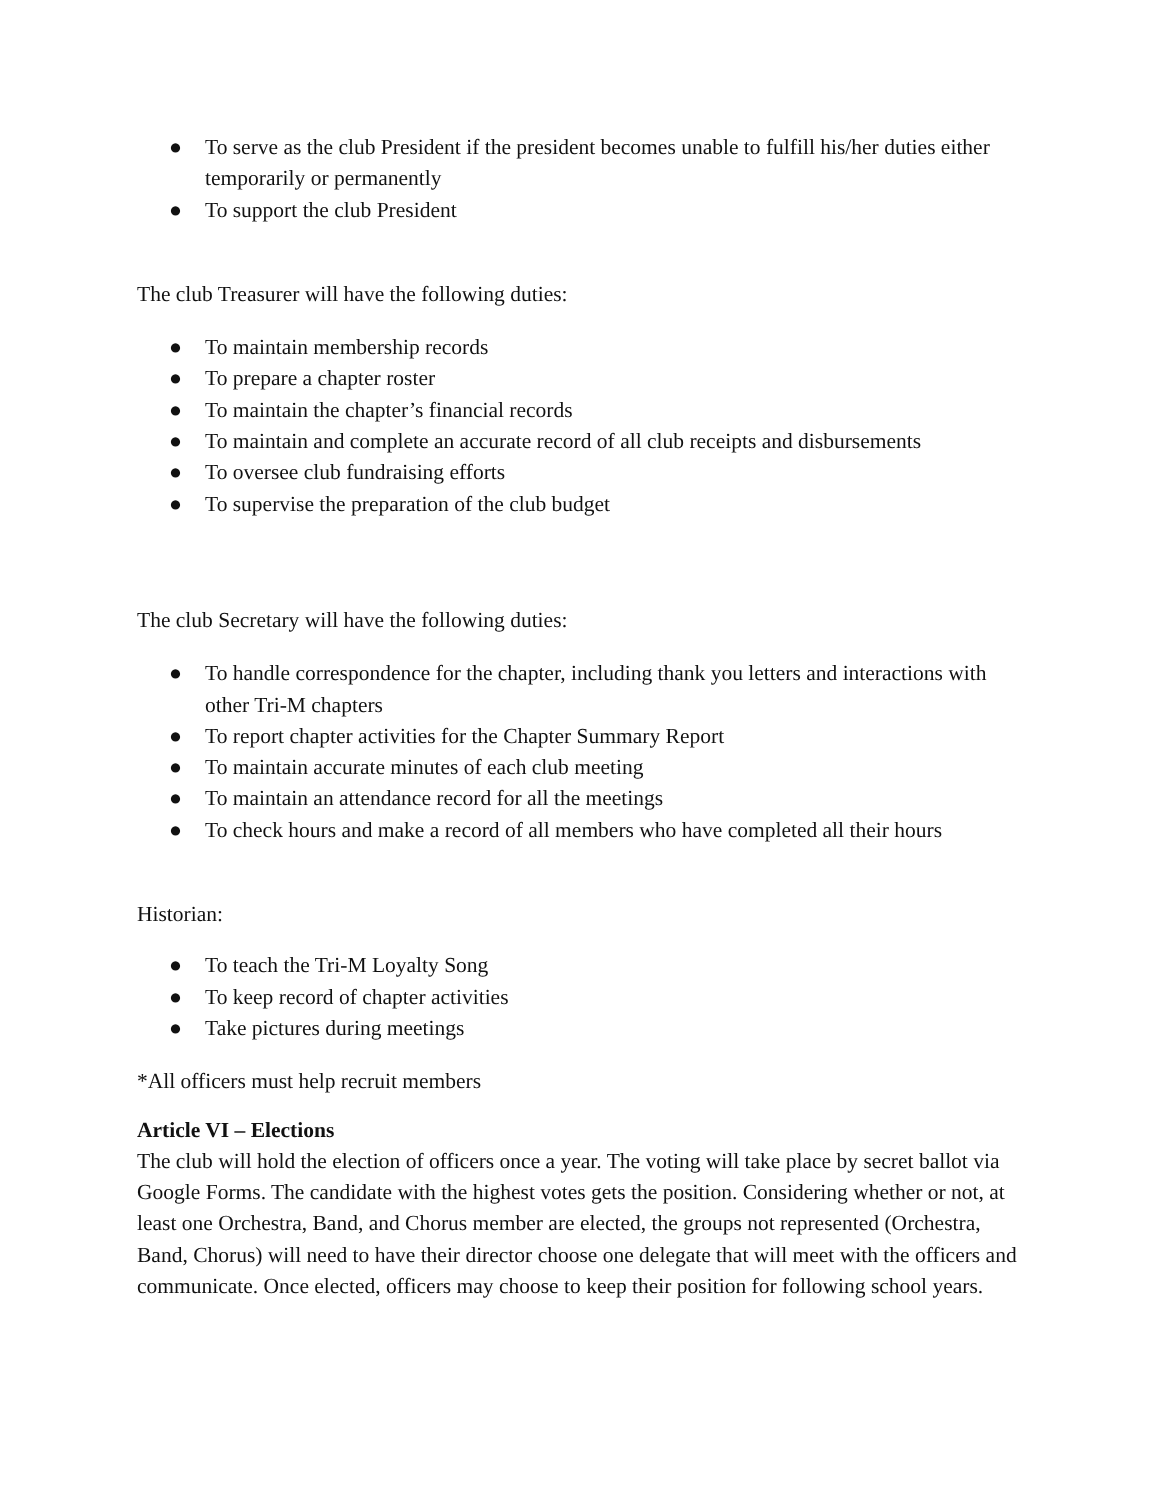● To serve as the club President if the president becomes unable to fulfill his/her duties either temporarily or permanently
● To support the club President
The club Treasurer will have the following duties:
● To maintain membership records
● To prepare a chapter roster
● To maintain the chapter’s financial records
● To maintain and complete an accurate record of all club receipts and disbursements
● To oversee club fundraising efforts
● To supervise the preparation of the club budget
The club Secretary will have the following duties:
● To handle correspondence for the chapter, including thank you letters and interactions with other Tri-M chapters
● To report chapter activities for the Chapter Summary Report
● To maintain accurate minutes of each club meeting
● To maintain an attendance record for all the meetings
● To check hours and make a record of all members who have completed all their hours
Historian:
● To teach the Tri-M Loyalty Song
● To keep record of chapter activities
● Take pictures during meetings
*All officers must help recruit members
Article VI – Elections
The club will hold the election of officers once a year. The voting will take place by secret ballot via Google Forms. The candidate with the highest votes gets the position. Considering whether or not, at least one Orchestra, Band, and Chorus member are elected, the groups not represented (Orchestra, Band, Chorus) will need to have their director choose one delegate that will meet with the officers and communicate. Once elected, officers may choose to keep their position for following school years.